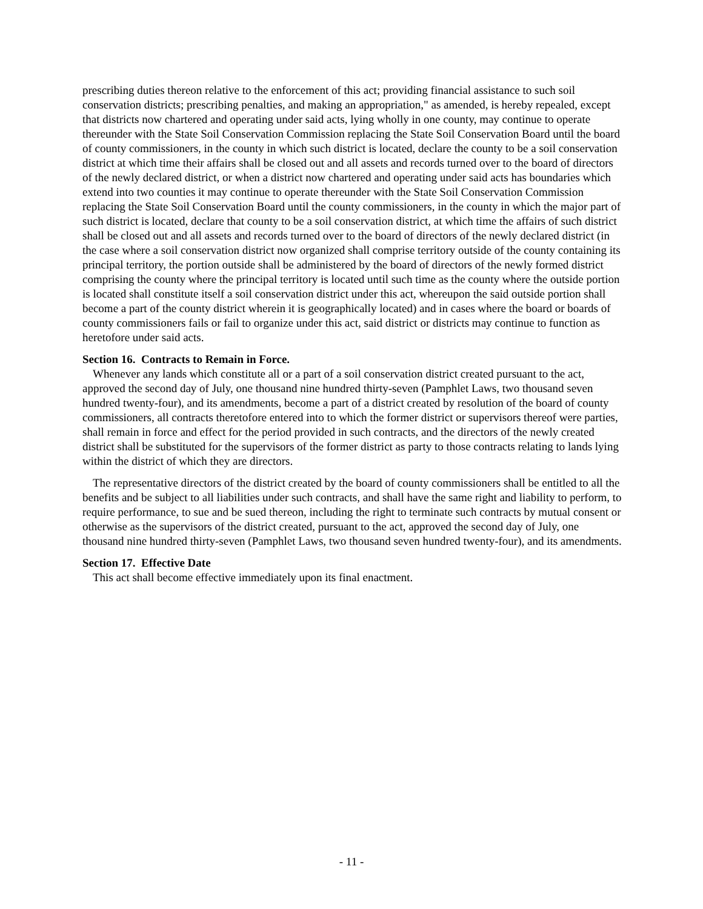prescribing duties thereon relative to the enforcement of this act; providing financial assistance to such soil conservation districts; prescribing penalties, and making an appropriation," as amended, is hereby repealed, except that districts now chartered and operating under said acts, lying wholly in one county, may continue to operate thereunder with the State Soil Conservation Commission replacing the State Soil Conservation Board until the board of county commissioners, in the county in which such district is located, declare the county to be a soil conservation district at which time their affairs shall be closed out and all assets and records turned over to the board of directors of the newly declared district, or when a district now chartered and operating under said acts has boundaries which extend into two counties it may continue to operate thereunder with the State Soil Conservation Commission replacing the State Soil Conservation Board until the county commissioners, in the county in which the major part of such district is located, declare that county to be a soil conservation district, at which time the affairs of such district shall be closed out and all assets and records turned over to the board of directors of the newly declared district (in the case where a soil conservation district now organized shall comprise territory outside of the county containing its principal territory, the portion outside shall be administered by the board of directors of the newly formed district comprising the county where the principal territory is located until such time as the county where the outside portion is located shall constitute itself a soil conservation district under this act, whereupon the said outside portion shall become a part of the county district wherein it is geographically located) and in cases where the board or boards of county commissioners fails or fail to organize under this act, said district or districts may continue to function as heretofore under said acts.
Section 16. Contracts to Remain in Force.
Whenever any lands which constitute all or a part of a soil conservation district created pursuant to the act, approved the second day of July, one thousand nine hundred thirty-seven (Pamphlet Laws, two thousand seven hundred twenty-four), and its amendments, become a part of a district created by resolution of the board of county commissioners, all contracts theretofore entered into to which the former district or supervisors thereof were parties, shall remain in force and effect for the period provided in such contracts, and the directors of the newly created district shall be substituted for the supervisors of the former district as party to those contracts relating to lands lying within the district of which they are directors.
The representative directors of the district created by the board of county commissioners shall be entitled to all the benefits and be subject to all liabilities under such contracts, and shall have the same right and liability to perform, to require performance, to sue and be sued thereon, including the right to terminate such contracts by mutual consent or otherwise as the supervisors of the district created, pursuant to the act, approved the second day of July, one thousand nine hundred thirty-seven (Pamphlet Laws, two thousand seven hundred twenty-four), and its amendments.
Section 17. Effective Date
This act shall become effective immediately upon its final enactment.
- 11 -